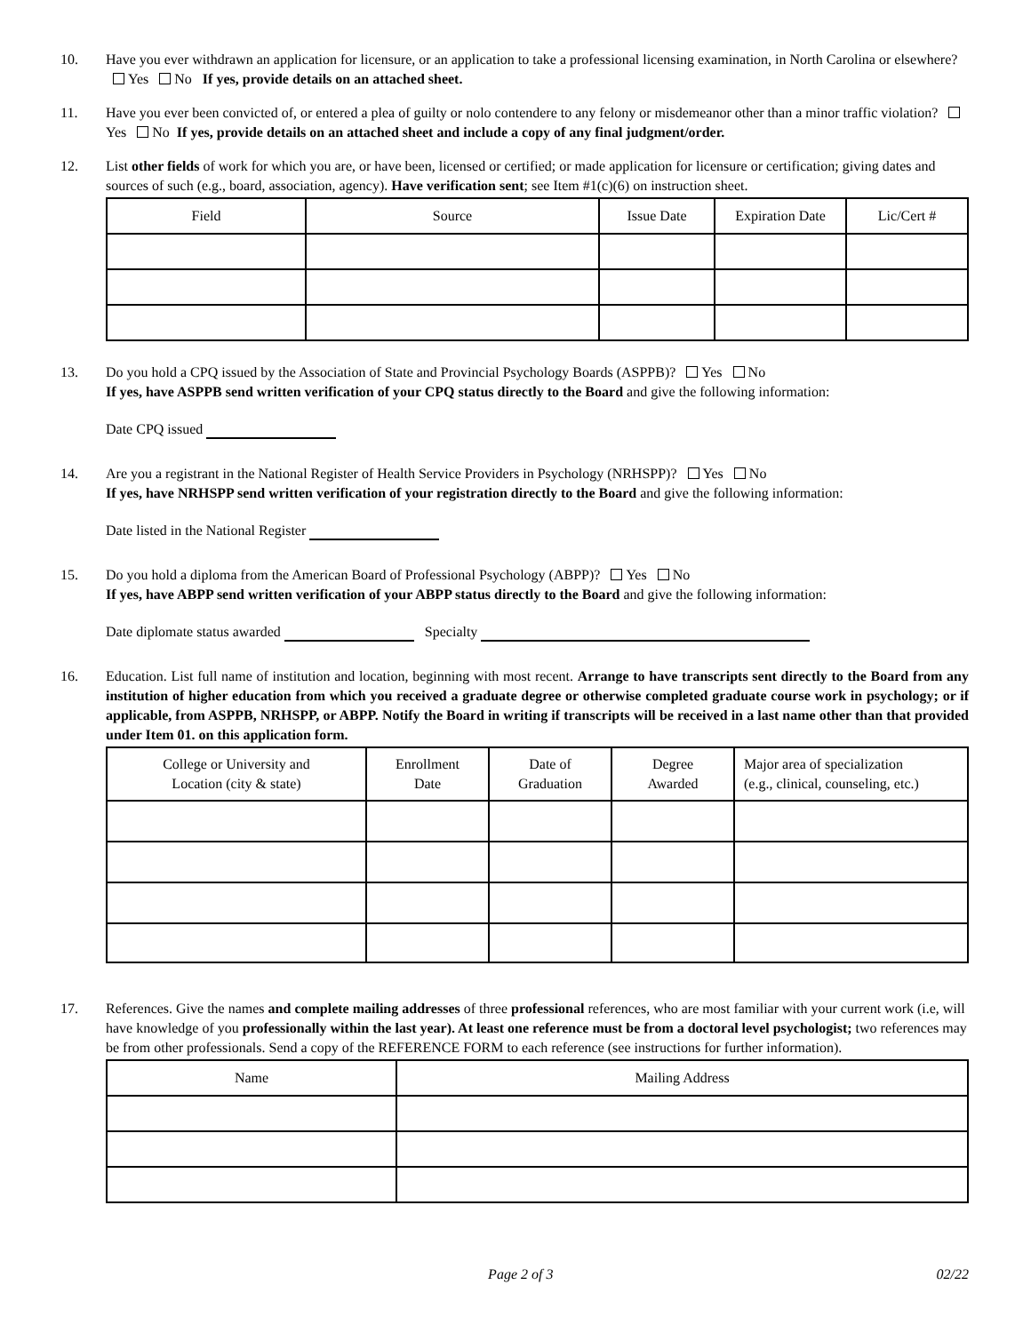10. Have you ever withdrawn an application for licensure, or an application to take a professional licensing examination, in North Carolina or elsewhere? Yes No If yes, provide details on an attached sheet.
11. Have you ever been convicted of, or entered a plea of guilty or nolo contendere to any felony or misdemeanor other than a minor traffic violation? Yes No If yes, provide details on an attached sheet and include a copy of any final judgment/order.
12. List other fields of work for which you are, or have been, licensed or certified; or made application for licensure or certification; giving dates and sources of such (e.g., board, association, agency). Have verification sent; see Item #1(c)(6) on instruction sheet.
| Field | Source | Issue Date | Expiration Date | Lic/Cert # |
| --- | --- | --- | --- | --- |
13. Do you hold a CPQ issued by the Association of State and Provincial Psychology Boards (ASPPB)? Yes No
If yes, have ASPPB send written verification of your CPQ status directly to the Board and give the following information:
Date CPQ issued
14. Are you a registrant in the National Register of Health Service Providers in Psychology (NRHSPP)? Yes No
If yes, have NRHSPP send written verification of your registration directly to the Board and give the following information:
Date listed in the National Register
15. Do you hold a diploma from the American Board of Professional Psychology (ABPP)? Yes No
If yes, have ABPP send written verification of your ABPP status directly to the Board and give the following information:
Date diplomate status awarded Specialty
16. Education. List full name of institution and location, beginning with most recent. Arrange to have transcripts sent directly to the Board from any institution of higher education from which you received a graduate degree or otherwise completed graduate course work in psychology; or if applicable, from ASPPB, NRHSPP, or ABPP. Notify the Board in writing if transcripts will be received in a last name other than that provided under Item 01. on this application form.
| College or University and Location (city & state) | Enrollment Date | Date of Graduation | Degree Awarded | Major area of specialization (e.g., clinical, counseling, etc.) |
| --- | --- | --- | --- | --- |
17. References. Give the names and complete mailing addresses of three professional references, who are most familiar with your current work (i.e, will have knowledge of you professionally within the last year). At least one reference must be from a doctoral level psychologist; two references may be from other professionals. Send a copy of the REFERENCE FORM to each reference (see instructions for further information).
| Name | Mailing Address |
| --- | --- |
Page 2 of 3 02/22